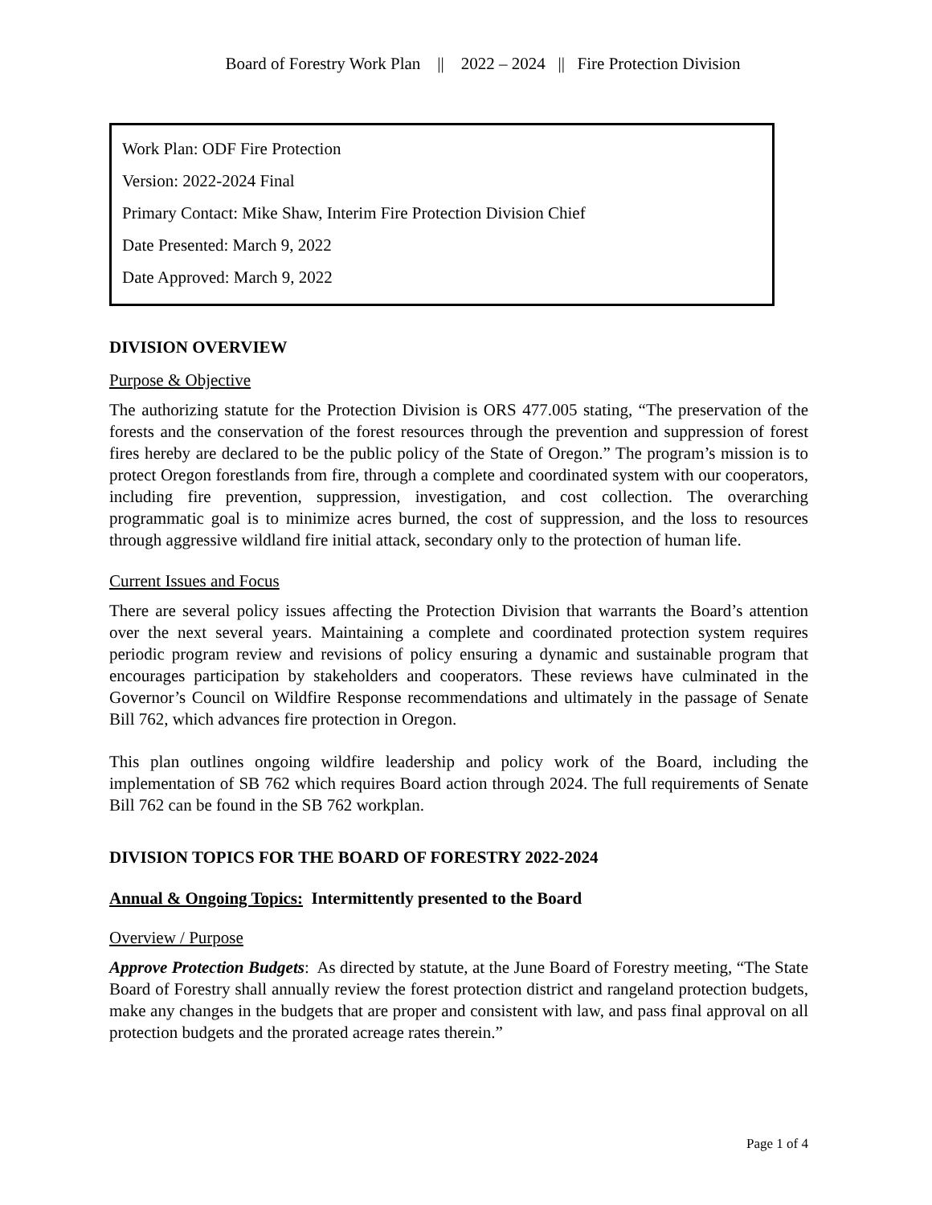Board of Forestry Work Plan || 2022 – 2024 || Fire Protection Division
Work Plan: ODF Fire Protection
Version: 2022-2024 Final
Primary Contact: Mike Shaw, Interim Fire Protection Division Chief
Date Presented: March 9, 2022
Date Approved: March 9, 2022
DIVISION OVERVIEW
Purpose & Objective
The authorizing statute for the Protection Division is ORS 477.005 stating, “The preservation of the forests and the conservation of the forest resources through the prevention and suppression of forest fires hereby are declared to be the public policy of the State of Oregon.” The program’s mission is to protect Oregon forestlands from fire, through a complete and coordinated system with our cooperators, including fire prevention, suppression, investigation, and cost collection. The overarching programmatic goal is to minimize acres burned, the cost of suppression, and the loss to resources through aggressive wildland fire initial attack, secondary only to the protection of human life.
Current Issues and Focus
There are several policy issues affecting the Protection Division that warrants the Board’s attention over the next several years. Maintaining a complete and coordinated protection system requires periodic program review and revisions of policy ensuring a dynamic and sustainable program that encourages participation by stakeholders and cooperators. These reviews have culminated in the Governor’s Council on Wildfire Response recommendations and ultimately in the passage of Senate Bill 762, which advances fire protection in Oregon.
This plan outlines ongoing wildfire leadership and policy work of the Board, including the implementation of SB 762 which requires Board action through 2024. The full requirements of Senate Bill 762 can be found in the SB 762 workplan.
DIVISION TOPICS FOR THE BOARD OF FORESTRY 2022-2024
Annual & Ongoing Topics: Intermittently presented to the Board
Overview / Purpose
Approve Protection Budgets: As directed by statute, at the June Board of Forestry meeting, “The State Board of Forestry shall annually review the forest protection district and rangeland protection budgets, make any changes in the budgets that are proper and consistent with law, and pass final approval on all protection budgets and the prorated acreage rates therein.”
Page 1 of 4